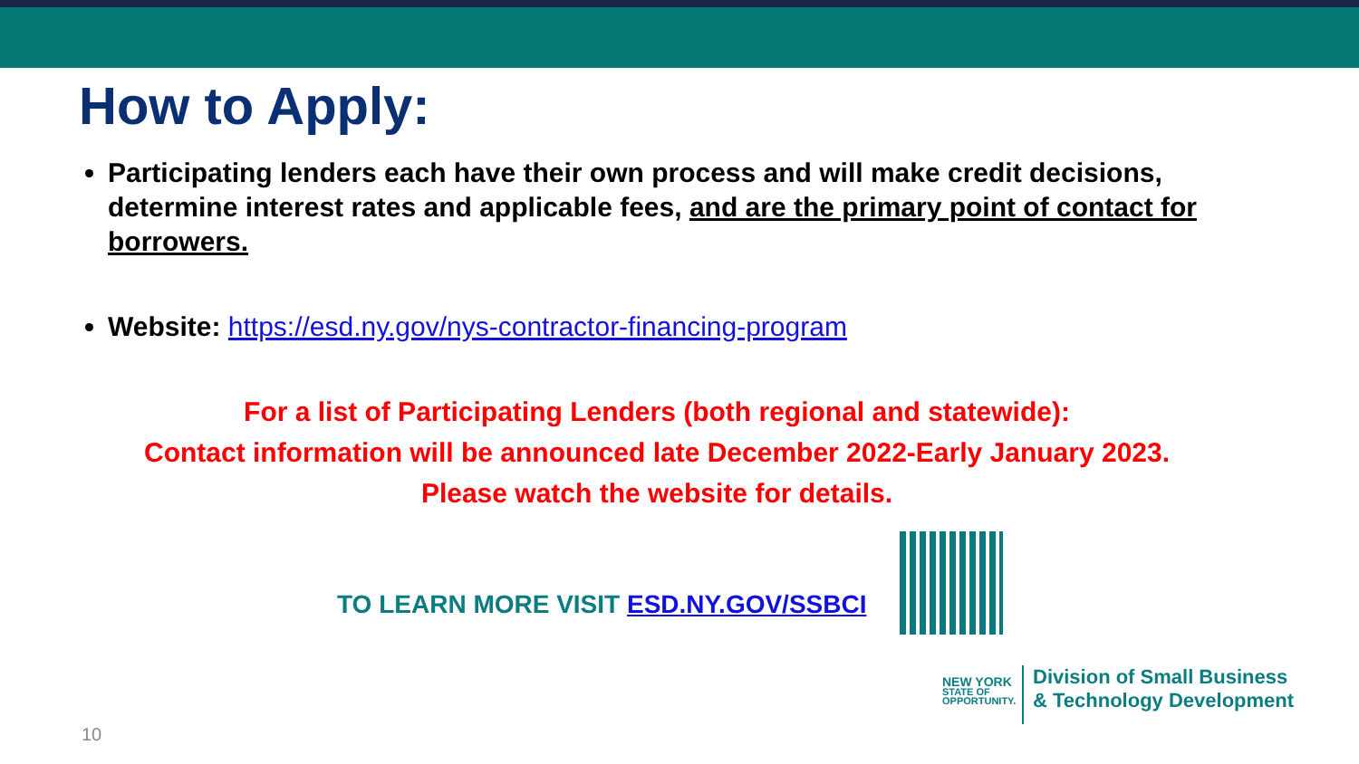How to Apply:
Participating lenders each have their own process and will make credit decisions, determine interest rates and applicable fees, and are the primary point of contact for borrowers.
Website: https://esd.ny.gov/nys-contractor-financing-program
For a list of Participating Lenders (both regional and statewide):
Contact information will be announced late December 2022-Early January 2023.
Please watch the website for details.
TO LEARN MORE VISIT ESD.NY.GOV/SSBCI
NEW YORK
STATE OF
OPPORTUNITY.
Division of Small Business
& Technology Development
10